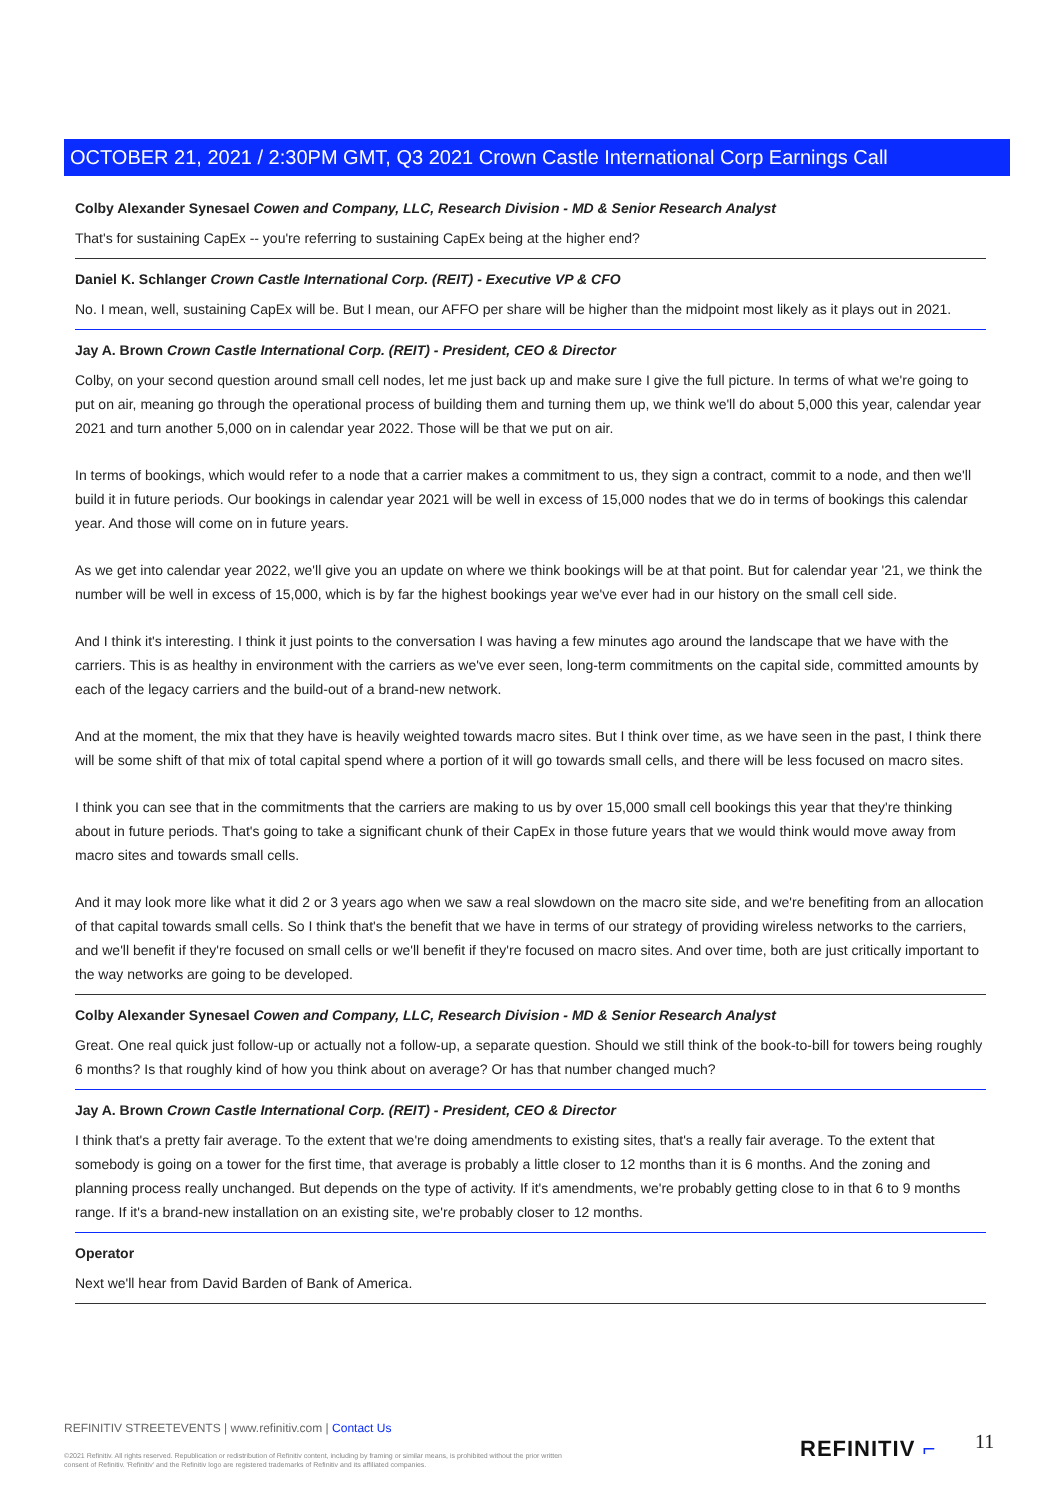OCTOBER 21, 2021 / 2:30PM GMT, Q3 2021 Crown Castle International Corp Earnings Call
Colby Alexander Synesael Cowen and Company, LLC, Research Division - MD & Senior Research Analyst
That's for sustaining CapEx -- you're referring to sustaining CapEx being at the higher end?
Daniel K. Schlanger Crown Castle International Corp. (REIT) - Executive VP & CFO
No. I mean, well, sustaining CapEx will be. But I mean, our AFFO per share will be higher than the midpoint most likely as it plays out in 2021.
Jay A. Brown Crown Castle International Corp. (REIT) - President, CEO & Director
Colby, on your second question around small cell nodes, let me just back up and make sure I give the full picture. In terms of what we're going to put on air, meaning go through the operational process of building them and turning them up, we think we'll do about 5,000 this year, calendar year 2021 and turn another 5,000 on in calendar year 2022. Those will be that we put on air.
In terms of bookings, which would refer to a node that a carrier makes a commitment to us, they sign a contract, commit to a node, and then we'll build it in future periods. Our bookings in calendar year 2021 will be well in excess of 15,000 nodes that we do in terms of bookings this calendar year. And those will come on in future years.
As we get into calendar year 2022, we'll give you an update on where we think bookings will be at that point. But for calendar year '21, we think the number will be well in excess of 15,000, which is by far the highest bookings year we've ever had in our history on the small cell side.
And I think it's interesting. I think it just points to the conversation I was having a few minutes ago around the landscape that we have with the carriers. This is as healthy in environment with the carriers as we've ever seen, long-term commitments on the capital side, committed amounts by each of the legacy carriers and the build-out of a brand-new network.
And at the moment, the mix that they have is heavily weighted towards macro sites. But I think over time, as we have seen in the past, I think there will be some shift of that mix of total capital spend where a portion of it will go towards small cells, and there will be less focused on macro sites.
I think you can see that in the commitments that the carriers are making to us by over 15,000 small cell bookings this year that they're thinking about in future periods. That's going to take a significant chunk of their CapEx in those future years that we would think would move away from macro sites and towards small cells.
And it may look more like what it did 2 or 3 years ago when we saw a real slowdown on the macro site side, and we're benefiting from an allocation of that capital towards small cells. So I think that's the benefit that we have in terms of our strategy of providing wireless networks to the carriers, and we'll benefit if they're focused on small cells or we'll benefit if they're focused on macro sites. And over time, both are just critically important to the way networks are going to be developed.
Colby Alexander Synesael Cowen and Company, LLC, Research Division - MD & Senior Research Analyst
Great. One real quick just follow-up or actually not a follow-up, a separate question. Should we still think of the book-to-bill for towers being roughly 6 months? Is that roughly kind of how you think about on average? Or has that number changed much?
Jay A. Brown Crown Castle International Corp. (REIT) - President, CEO & Director
I think that's a pretty fair average. To the extent that we're doing amendments to existing sites, that's a really fair average. To the extent that somebody is going on a tower for the first time, that average is probably a little closer to 12 months than it is 6 months. And the zoning and planning process really unchanged. But depends on the type of activity. If it's amendments, we're probably getting close to in that 6 to 9 months range. If it's a brand-new installation on an existing site, we're probably closer to 12 months.
Operator
Next we'll hear from David Barden of Bank of America.
REFINITIV STREETEVENTS | www.refinitiv.com | Contact Us
©2021 Refinitiv. All rights reserved. Republication or redistribution of Refinitiv content, including by framing or similar means, is prohibited without the prior written consent of Refinitiv. 'Refinitiv' and the Refinitiv logo are registered trademarks of Refinitiv and its affiliated companies.
REFINITIV ⌐ 11